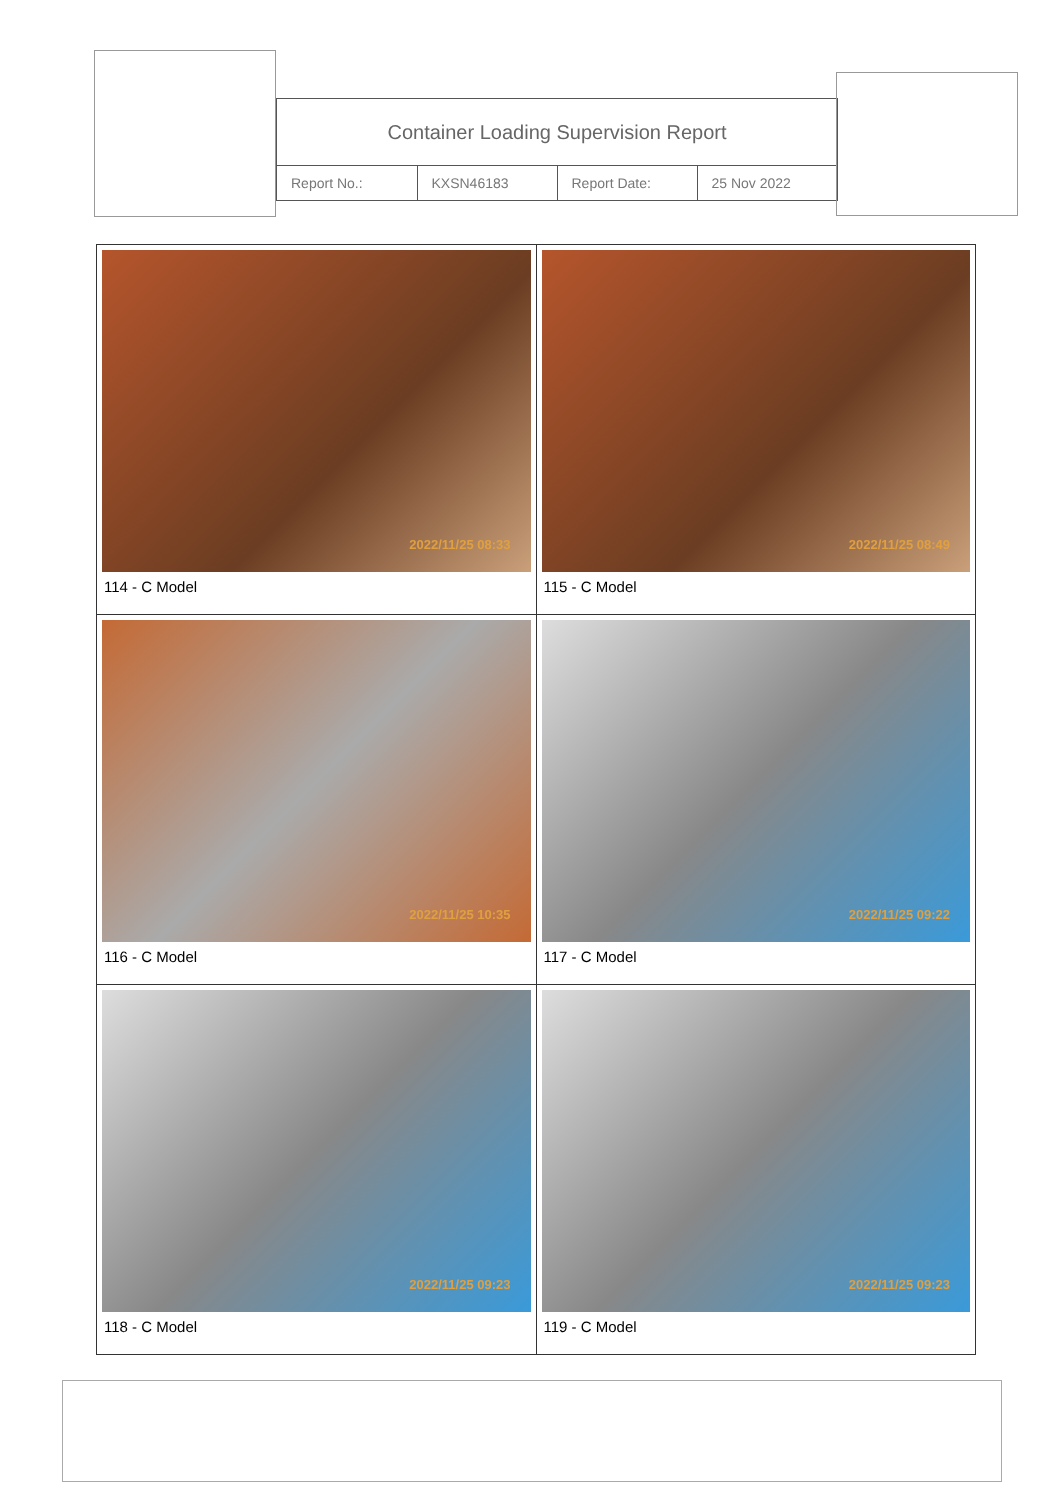Container Loading Supervision Report
| Report No.: | KXSN46183 | Report Date: | 25 Nov 2022 |
| 2022/11/25 08:33 114 - C Model | 2022/11/25 08:49 115 - C Model |
| 2022/11/25 10:35 116 - C Model | 2022/11/25 09:22 117 - C Model |
| 2022/11/25 09:23 118 - C Model | 2022/11/25 09:23 119 - C Model |